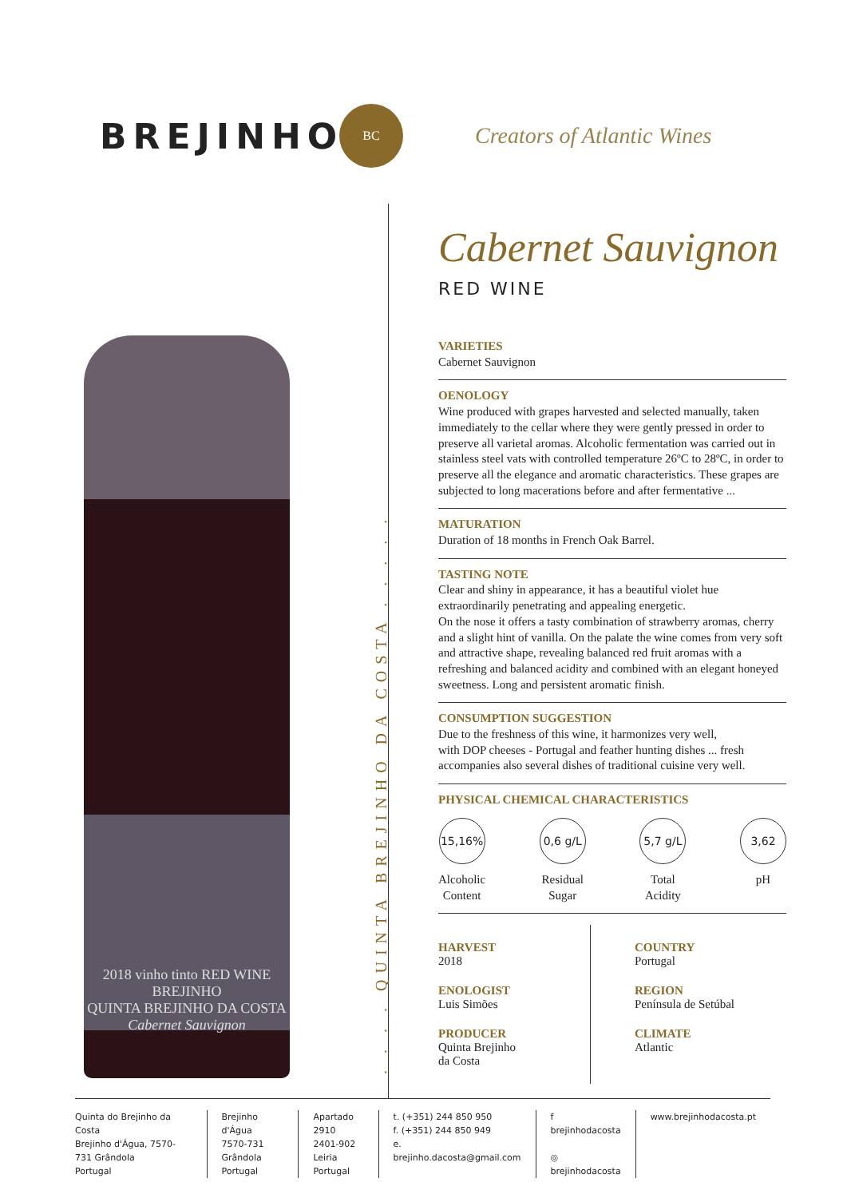BREJINHO
BC
Creators of Atlantic Wines
2018 vinho tinto RED WINE
BREJINHO
QUINTA BREJINHO DA COSTA
Cabernet Sauvignon
. . . . QUINTA BREJINHO DA COSTA . . . . .
Cabernet Sauvignon
RED WINE
VARIETIES
Cabernet Sauvignon
OENOLOGY
Wine produced with grapes harvested and selected manually, taken immediately to the cellar where they were gently pressed in order to preserve all varietal aromas. Alcoholic fermentation was carried out in stainless steel vats with controlled temperature 26ºC to 28ºC, in order to preserve all the elegance and aromatic characteristics. These grapes are subjected to long macerations before and after fermentative ...
MATURATION
Duration of 18 months in French Oak Barrel.
TASTING NOTE
Clear and shiny in appearance, it has a beautiful violet hue extraordinarily penetrating and appealing energetic.
On the nose it offers a tasty combination of strawberry aromas, cherry and a slight hint of vanilla. On the palate the wine comes from very soft and attractive shape, revealing balanced red fruit aromas with a refreshing and balanced acidity and combined with an elegant honeyed sweetness. Long and persistent aromatic finish.
CONSUMPTION SUGGESTION
Due to the freshness of this wine, it harmonizes very well,
with DOP cheeses - Portugal and feather hunting dishes ... fresh accompanies also several dishes of traditional cuisine very well.
PHYSICAL CHEMICAL CHARACTERISTICS
15,16%
Alcoholic
Content
0,6 g/L
Residual
Sugar
5,7 g/L
Total
Acidity
3,62
pH
HARVEST
2018
ENOLOGIST
Luis Simões
PRODUCER
Quinta Brejinho
da Costa
COUNTRY
Portugal
REGION
Península de Setúbal
CLIMATE
Atlantic
Quinta do Brejinho da Costa
Brejinho d'Água, 7570-731 Grândola
Portugal
Brejinho d'Água
7570-731 Grândola
Portugal
Apartado 2910
2401-902 Leiria
Portugal
t. (+351) 244 850 950
f. (+351) 244 850 949
e. brejinho.dacosta@gmail.com
f brejinhodacosta
◎ brejinhodacosta
www.brejinhodacosta.pt